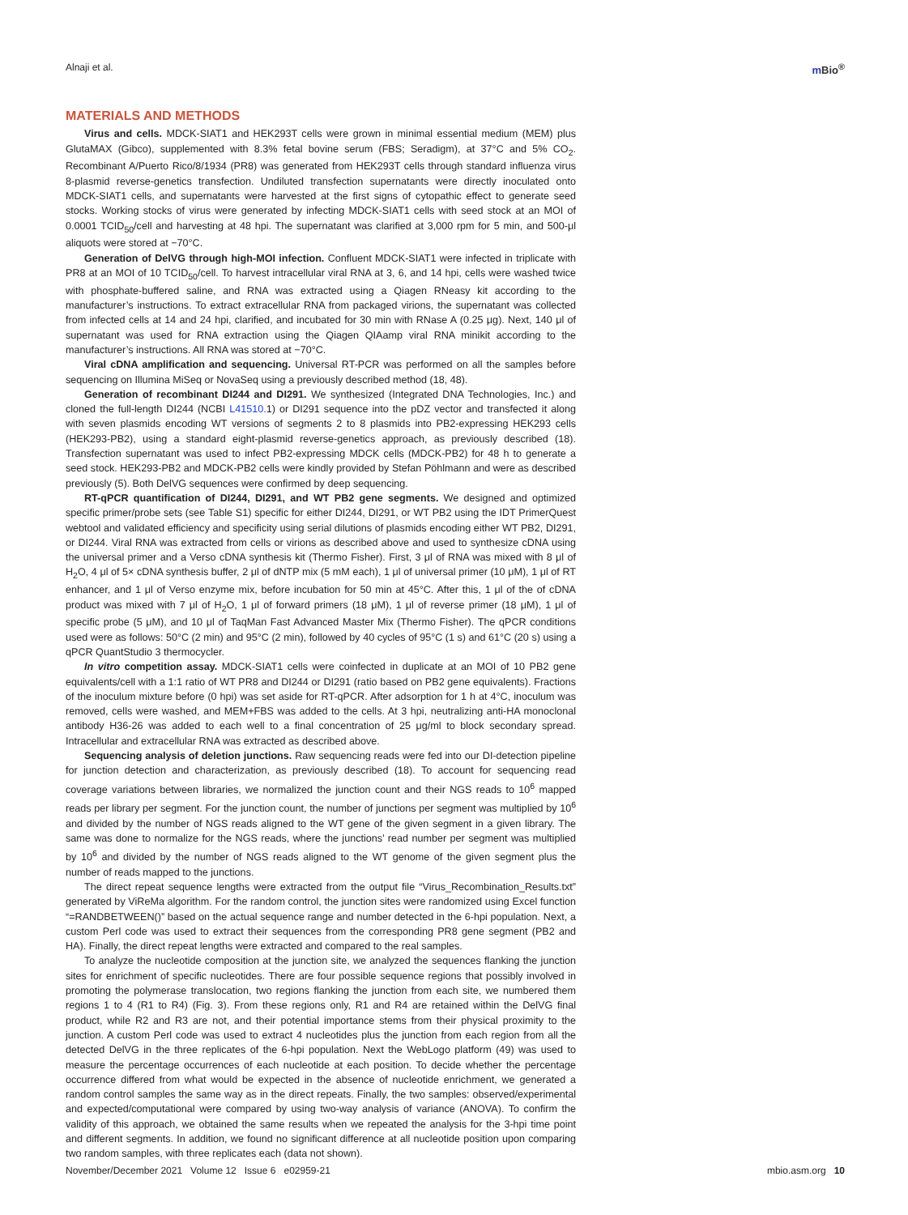Alnaji et al. m Bio<sup>®</sup>
MATERIALS AND METHODS
Virus and cells. MDCK-SIAT1 and HEK293T cells were grown in minimal essential medium (MEM) plus GlutaMAX (Gibco), supplemented with 8.3% fetal bovine serum (FBS; Seradigm), at 37°C and 5% CO<sub>2</sub>. Recombinant A/Puerto Rico/8/1934 (PR8) was generated from HEK293T cells through standard influenza virus 8-plasmid reverse-genetics transfection. Undiluted transfection supernatants were directly inoculated onto MDCK-SIAT1 cells, and supernatants were harvested at the first signs of cytopathic effect to generate seed stocks. Working stocks of virus were generated by infecting MDCK-SIAT1 cells with seed stock at an MOI of 0.0001 TCID<sub>50</sub>/cell and harvesting at 48 hpi. The supernatant was clarified at 3,000 rpm for 5 min, and 500-μl aliquots were stored at −70°C.
Generation of DelVG through high-MOI infection. Confluent MDCK-SIAT1 were infected in triplicate with PR8 at an MOI of 10 TCID<sub>50</sub>/cell. To harvest intracellular viral RNA at 3, 6, and 14 hpi, cells were washed twice with phosphate-buffered saline, and RNA was extracted using a Qiagen RNeasy kit according to the manufacturer’s instructions. To extract extracellular RNA from packaged virions, the supernatant was collected from infected cells at 14 and 24 hpi, clarified, and incubated for 30 min with RNase A (0.25 μg). Next, 140 μl of supernatant was used for RNA extraction using the Qiagen QIAamp viral RNA minikit according to the manufacturer’s instructions. All RNA was stored at −70°C.
Viral cDNA amplification and sequencing. Universal RT-PCR was performed on all the samples before sequencing on Illumina MiSeq or NovaSeq using a previously described method (18, 48).
Generation of recombinant DI244 and DI291. We synthesized (Integrated DNA Technologies, Inc.) and cloned the full-length DI244 (NCBI L41510.1) or DI291 sequence into the pDZ vector and transfected it along with seven plasmids encoding WT versions of segments 2 to 8 plasmids into PB2-expressing HEK293 cells (HEK293-PB2), using a standard eight-plasmid reverse-genetics approach, as previously described (18). Transfection supernatant was used to infect PB2-expressing MDCK cells (MDCK-PB2) for 48 h to generate a seed stock. HEK293-PB2 and MDCK-PB2 cells were kindly provided by Stefan Pöhlmann and were as described previously (5). Both DelVG sequences were confirmed by deep sequencing.
RT-qPCR quantification of DI244, DI291, and WT PB2 gene segments. We designed and optimized specific primer/probe sets (see Table S1) specific for either DI244, DI291, or WT PB2 using the IDT PrimerQuest webtool and validated efficiency and specificity using serial dilutions of plasmids encoding either WT PB2, DI291, or DI244. Viral RNA was extracted from cells or virions as described above and used to synthesize cDNA using the universal primer and a Verso cDNA synthesis kit (Thermo Fisher). First, 3 μl of RNA was mixed with 8 μl of H<sub>2</sub>O, 4 μl of 5× cDNA synthesis buffer, 2 μl of dNTP mix (5 mM each), 1 μl of universal primer (10 μM), 1 μl of RT enhancer, and 1 μl of Verso enzyme mix, before incubation for 50 min at 45°C. After this, 1 μl of the of cDNA product was mixed with 7 μl of H<sub>2</sub>O, 1 μl of forward primers (18 μM), 1 μl of reverse primer (18 μM), 1 μl of specific probe (5 μM), and 10 μl of TaqMan Fast Advanced Master Mix (Thermo Fisher). The qPCR conditions used were as follows: 50°C (2 min) and 95°C (2 min), followed by 40 cycles of 95°C (1 s) and 61°C (20 s) using a qPCR QuantStudio 3 thermocycler.
In vitro competition assay. MDCK-SIAT1 cells were coinfected in duplicate at an MOI of 10 PB2 gene equivalents/cell with a 1:1 ratio of WT PR8 and DI244 or DI291 (ratio based on PB2 gene equivalents). Fractions of the inoculum mixture before (0 hpi) was set aside for RT-qPCR. After adsorption for 1 h at 4°C, inoculum was removed, cells were washed, and MEM+FBS was added to the cells. At 3 hpi, neutralizing anti-HA monoclonal antibody H36-26 was added to each well to a final concentration of 25 μg/ml to block secondary spread. Intracellular and extracellular RNA was extracted as described above.
Sequencing analysis of deletion junctions. Raw sequencing reads were fed into our DI-detection pipeline for junction detection and characterization, as previously described (18). To account for sequencing read coverage variations between libraries, we normalized the junction count and their NGS reads to 10<sup>6</sup> mapped reads per library per segment. For the junction count, the number of junctions per segment was multiplied by 10<sup>6</sup> and divided by the number of NGS reads aligned to the WT gene of the given segment in a given library. The same was done to normalize for the NGS reads, where the junctions’ read number per segment was multiplied by 10<sup>6</sup> and divided by the number of NGS reads aligned to the WT genome of the given segment plus the number of reads mapped to the junctions.
The direct repeat sequence lengths were extracted from the output file “Virus_Recombination_Results.txt” generated by ViReMa algorithm. For the random control, the junction sites were randomized using Excel function “=RANDBETWEEN()” based on the actual sequence range and number detected in the 6-hpi population. Next, a custom Perl code was used to extract their sequences from the corresponding PR8 gene segment (PB2 and HA). Finally, the direct repeat lengths were extracted and compared to the real samples.
To analyze the nucleotide composition at the junction site, we analyzed the sequences flanking the junction sites for enrichment of specific nucleotides. There are four possible sequence regions that possibly involved in promoting the polymerase translocation, two regions flanking the junction from each site, we numbered them regions 1 to 4 (R1 to R4) (Fig. 3). From these regions only, R1 and R4 are retained within the DelVG final product, while R2 and R3 are not, and their potential importance stems from their physical proximity to the junction. A custom Perl code was used to extract 4 nucleotides plus the junction from each region from all the detected DelVG in the three replicates of the 6-hpi population. Next the WebLogo platform (49) was used to measure the percentage occurrences of each nucleotide at each position. To decide whether the percentage occurrence differed from what would be expected in the absence of nucleotide enrichment, we generated a random control samples the same way as in the direct repeats. Finally, the two samples: observed/experimental and expected/computational were compared by using two-way analysis of variance (ANOVA). To confirm the validity of this approach, we obtained the same results when we repeated the analysis for the 3-hpi time point and different segments. In addition, we found no significant difference at all nucleotide position upon comparing two random samples, with three replicates each (data not shown).
November/December 2021 Volume 12 Issue 6 e02959-21
mbio.asm.org 10